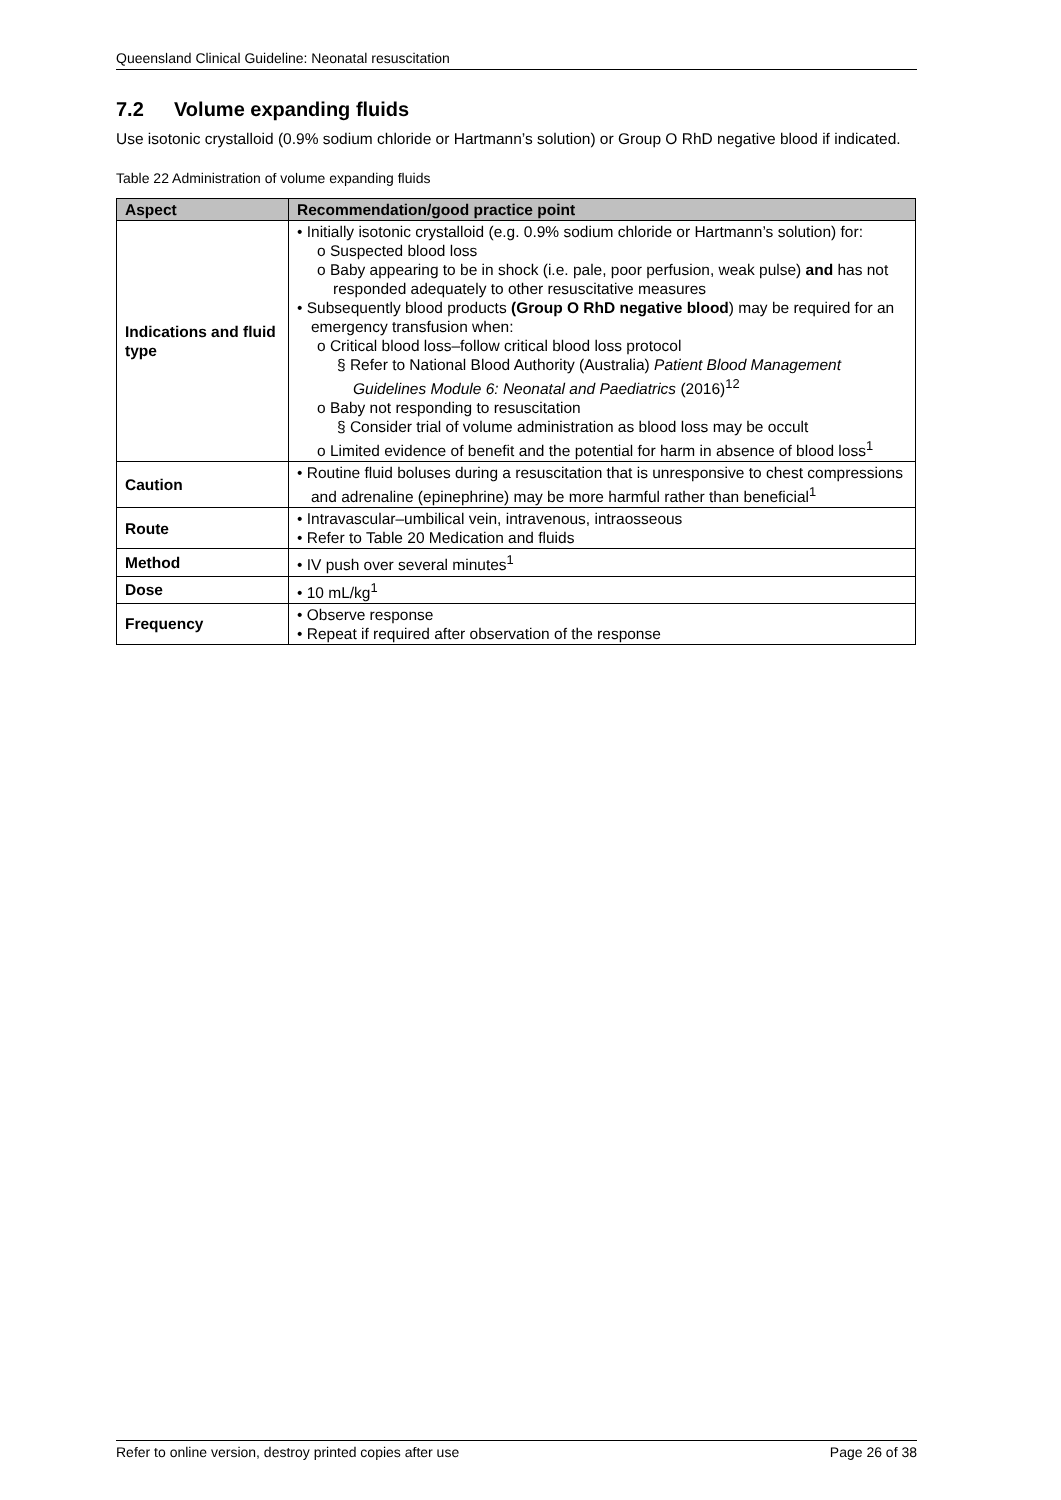Queensland Clinical Guideline: Neonatal resuscitation
7.2 Volume expanding fluids
Use isotonic crystalloid (0.9% sodium chloride or Hartmann’s solution) or Group O RhD negative blood if indicated.
Table 22 Administration of volume expanding fluids
| Aspect | Recommendation/good practice point |
| --- | --- |
| Indications and fluid type | • Initially isotonic crystalloid (e.g. 0.9% sodium chloride or Hartmann’s solution) for: o Suspected blood loss o Baby appearing to be in shock (i.e. pale, poor perfusion, weak pulse) and has not responded adequately to other resuscitative measures • Subsequently blood products (Group O RhD negative blood ) may be required for an emergency transfusion when: o Critical blood loss–follow critical blood loss protocol § Refer to National Blood Authority (Australia) Patient Blood Management Guidelines Module 6: Neonatal and Paediatrics (2016)<sup>12</sup> o Baby not responding to resuscitation § Consider trial of volume administration as blood loss may be occult o Limited evidence of benefit and the potential for harm in absence of blood loss<sup>1</sup> |
| Caution | • Routine fluid boluses during a resuscitation that is unresponsive to chest compressions and adrenaline (epinephrine) may be more harmful rather than beneficial<sup>1</sup> |
| Route | • Intravascular–umbilical vein, intravenous, intraosseous • Refer to Table 20 Medication and fluids |
| Method | • IV push over several minutes<sup>1</sup> |
| Dose | • 10 mL/kg<sup>1</sup> |
| Frequency | • Observe response • Repeat if required after observation of the response |
Refer to online version, destroy printed copies after use Page 26 of 38